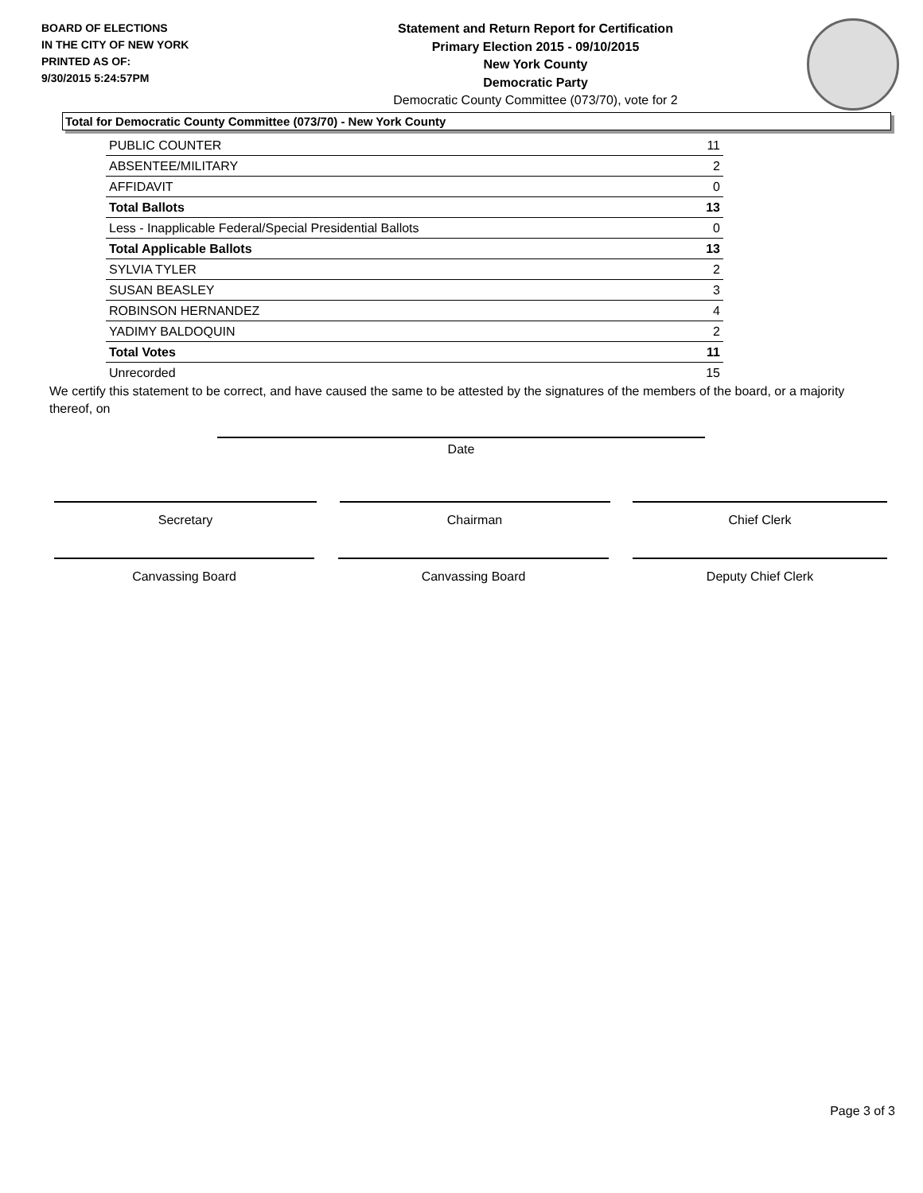BOARD OF ELECTIONS
IN THE CITY OF NEW YORK
PRINTED AS OF:
9/30/2015 5:24:57PM
Statement and Return Report for Certification
Primary Election 2015 - 09/10/2015
New York County
Democratic Party
Democratic County Committee (073/70), vote for 2
Total for Democratic County Committee (073/70) - New York County
| PUBLIC COUNTER | 11 |
| ABSENTEE/MILITARY | 2 |
| AFFIDAVIT | 0 |
| Total Ballots | 13 |
| Less - Inapplicable Federal/Special Presidential Ballots | 0 |
| Total Applicable Ballots | 13 |
| SYLVIA TYLER | 2 |
| SUSAN BEASLEY | 3 |
| ROBINSON HERNANDEZ | 4 |
| YADIMY BALDOQUIN | 2 |
| Total Votes | 11 |
| Unrecorded | 15 |
We certify this statement to be correct, and have caused the same to be attested by the signatures of the members of the board, or a majority thereof, on
Date
Secretary Chairman Chief Clerk
Canvassing Board Canvassing Board Deputy Chief Clerk
Page 3 of 3